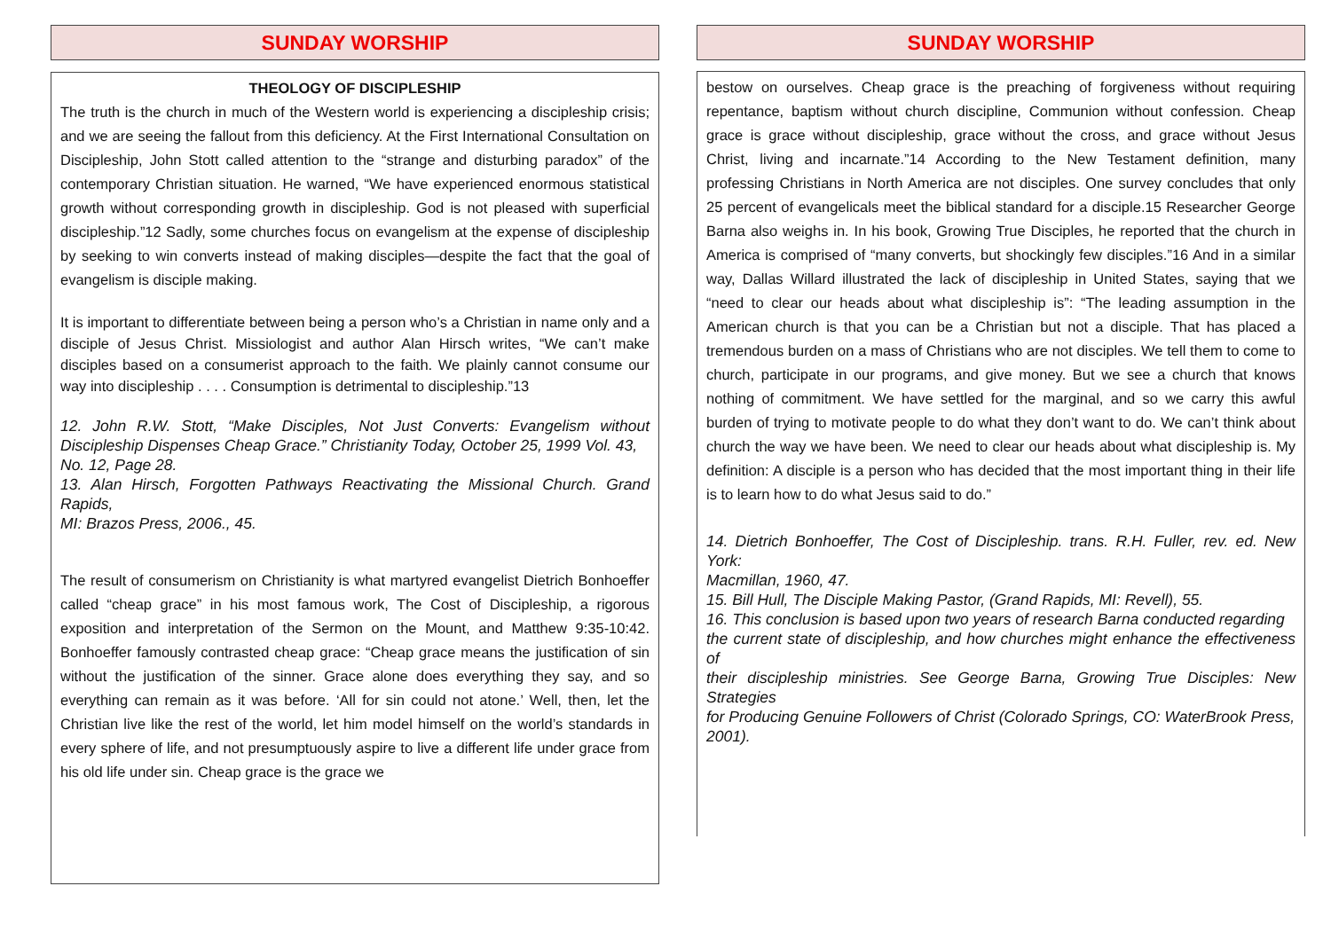SUNDAY WORSHIP
THEOLOGY OF DISCIPLESHIP
The truth is the church in much of the Western world is experiencing a discipleship crisis; and we are seeing the fallout from this deficiency. At the First International Consultation on Discipleship, John Stott called attention to the “strange and disturbing paradox” of the contemporary Christian situation. He warned, “We have experienced enormous statistical growth without corresponding growth in discipleship. God is not pleased with superficial discipleship.”12 Sadly, some churches focus on evangelism at the expense of discipleship by seeking to win converts instead of making disciples—despite the fact that the goal of evangelism is disciple making.
It is important to differentiate between being a person who’s a Christian in name only and a disciple of Jesus Christ. Missiologist and author Alan Hirsch writes, “We can’t make disciples based on a consumerist approach to the faith. We plainly cannot consume our way into discipleship . . . . Consumption is detrimental to discipleship.”13
12. John R.W. Stott, “Make Disciples, Not Just Converts: Evangelism without Discipleship Dispenses Cheap Grace.” Christianity Today, October 25, 1999 Vol. 43,
No. 12, Page 28.
13. Alan Hirsch, Forgotten Pathways Reactivating the Missional Church. Grand Rapids,
MI: Brazos Press, 2006., 45.
The result of consumerism on Christianity is what martyred evangelist Dietrich Bonhoeffer called “cheap grace” in his most famous work, The Cost of Discipleship, a rigorous exposition and interpretation of the Sermon on the Mount, and Matthew 9:35-10:42. Bonhoeffer famously contrasted cheap grace: “Cheap grace means the justification of sin without the justification of the sinner. Grace alone does everything they say, and so everything can remain as it was before. ‘All for sin could not atone.’ Well, then, let the Christian live like the rest of the world, let him model himself on the world’s standards in every sphere of life, and not presumptuously aspire to live a different life under grace from his old life under sin. Cheap grace is the grace we
SUNDAY WORSHIP
bestow on ourselves. Cheap grace is the preaching of forgiveness without requiring repentance, baptism without church discipline, Communion without confession. Cheap grace is grace without discipleship, grace without the cross, and grace without Jesus Christ, living and incarnate.”14 According to the New Testament definition, many professing Christians in North America are not disciples. One survey concludes that only 25 percent of evangelicals meet the biblical standard for a disciple.15 Researcher George Barna also weighs in. In his book, Growing True Disciples, he reported that the church in America is comprised of “many converts, but shockingly few disciples.”16 And in a similar way, Dallas Willard illustrated the lack of discipleship in United States, saying that we “need to clear our heads about what discipleship is”: “The leading assumption in the American church is that you can be a Christian but not a disciple. That has placed a tremendous burden on a mass of Christians who are not disciples. We tell them to come to church, participate in our programs, and give money. But we see a church that knows nothing of commitment. We have settled for the marginal, and so we carry this awful burden of trying to motivate people to do what they don’t want to do. We can’t think about church the way we have been. We need to clear our heads about what discipleship is. My definition: A disciple is a person who has decided that the most important thing in their life is to learn how to do what Jesus said to do.”
14. Dietrich Bonhoeffer, The Cost of Discipleship. trans. R.H. Fuller, rev. ed. New York:
Macmillan, 1960, 47.
15. Bill Hull, The Disciple Making Pastor, (Grand Rapids, MI: Revell), 55.
16. This conclusion is based upon two years of research Barna conducted regarding
the current state of discipleship, and how churches might enhance the effectiveness of
their discipleship ministries. See George Barna, Growing True Disciples: New Strategies
for Producing Genuine Followers of Christ (Colorado Springs, CO: WaterBrook Press,
2001).